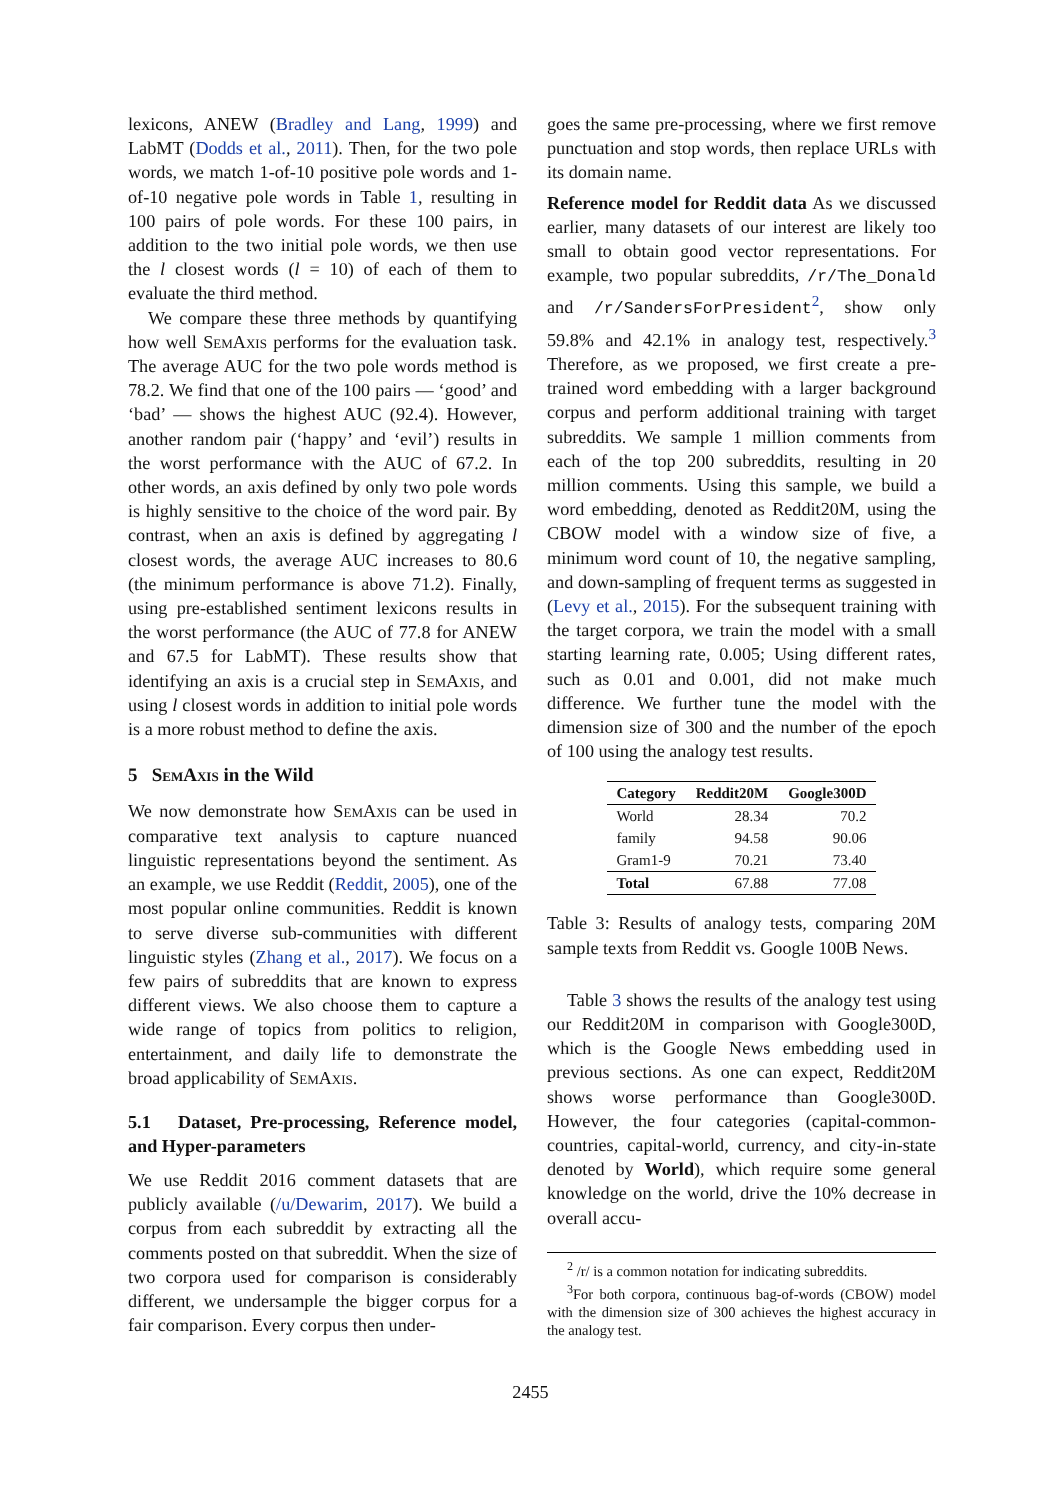lexicons, ANEW (Bradley and Lang, 1999) and LabMT (Dodds et al., 2011). Then, for the two pole words, we match 1-of-10 positive pole words and 1-of-10 negative pole words in Table 1, resulting in 100 pairs of pole words. For these 100 pairs, in addition to the two initial pole words, we then use the l closest words (l = 10) of each of them to evaluate the third method.
We compare these three methods by quantifying how well SemAxis performs for the evaluation task. The average AUC for the two pole words method is 78.2. We find that one of the 100 pairs — ‘good’ and ‘bad’ — shows the highest AUC (92.4). However, another random pair (‘happy’ and ‘evil’) results in the worst performance with the AUC of 67.2. In other words, an axis defined by only two pole words is highly sensitive to the choice of the word pair. By contrast, when an axis is defined by aggregating l closest words, the average AUC increases to 80.6 (the minimum performance is above 71.2). Finally, using pre-established sentiment lexicons results in the worst performance (the AUC of 77.8 for ANEW and 67.5 for LabMT). These results show that identifying an axis is a crucial step in SemAxis, and using l closest words in addition to initial pole words is a more robust method to define the axis.
5 SemAxis in the Wild
We now demonstrate how SemAxis can be used in comparative text analysis to capture nuanced linguistic representations beyond the sentiment. As an example, we use Reddit (Reddit, 2005), one of the most popular online communities. Reddit is known to serve diverse sub-communities with different linguistic styles (Zhang et al., 2017). We focus on a few pairs of subreddits that are known to express different views. We also choose them to capture a wide range of topics from politics to religion, entertainment, and daily life to demonstrate the broad applicability of SemAxis.
5.1 Dataset, Pre-processing, Reference model, and Hyper-parameters
We use Reddit 2016 comment datasets that are publicly available (/u/Dewarim, 2017). We build a corpus from each subreddit by extracting all the comments posted on that subreddit. When the size of two corpora used for comparison is considerably different, we undersample the bigger corpus for a fair comparison. Every corpus then under-
goes the same pre-processing, where we first remove punctuation and stop words, then replace URLs with its domain name.
Reference model for Reddit data As we discussed earlier, many datasets of our interest are likely too small to obtain good vector representations. For example, two popular subreddits, /r/The_Donald and /r/SandersForPresident<sup>2</sup>, show only 59.8% and 42.1% in analogy test, respectively.<sup>3</sup> Therefore, as we proposed, we first create a pre-trained word embedding with a larger background corpus and perform additional training with target subreddits. We sample 1 million comments from each of the top 200 subreddits, resulting in 20 million comments. Using this sample, we build a word embedding, denoted as Reddit20M, using the CBOW model with a window size of five, a minimum word count of 10, the negative sampling, and down-sampling of frequent terms as suggested in (Levy et al., 2015). For the subsequent training with the target corpora, we train the model with a small starting learning rate, 0.005; Using different rates, such as 0.01 and 0.001, did not make much difference. We further tune the model with the dimension size of 300 and the number of the epoch of 100 using the analogy test results.
| Category | Reddit20M | Google300D |
| --- | --- | --- |
| World | 28.34 | 70.2 |
| family | 94.58 | 90.06 |
| Gram1-9 | 70.21 | 73.40 |
| Total | 67.88 | 77.08 |
Table 3: Results of analogy tests, comparing 20M sample texts from Reddit vs. Google 100B News.
Table 3 shows the results of the analogy test using our Reddit20M in comparison with Google300D, which is the Google News embedding used in previous sections. As one can expect, Reddit20M shows worse performance than Google300D. However, the four categories (capital-common-countries, capital-world, currency, and city-in-state denoted by World), which require some general knowledge on the world, drive the 10% decrease in overall accu-
<sup>2</sup> /r/ is a common notation for indicating subreddits.
<sup>3</sup> For both corpora, continuous bag-of-words (CBOW) model with the dimension size of 300 achieves the highest accuracy in the analogy test.
2455